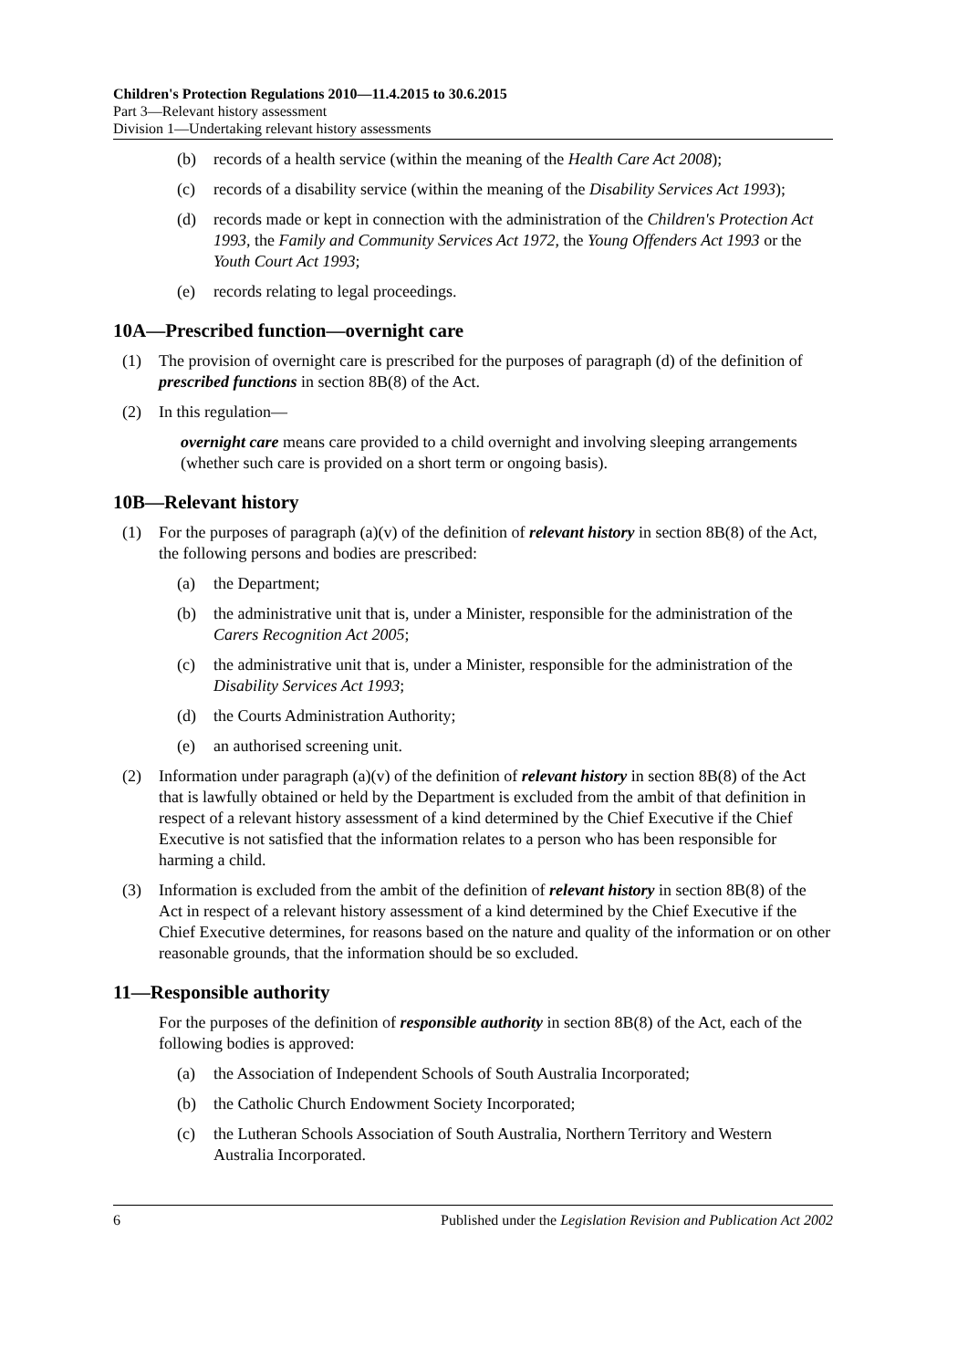Children's Protection Regulations 2010—11.4.2015 to 30.6.2015
Part 3—Relevant history assessment
Division 1—Undertaking relevant history assessments
(b) records of a health service (within the meaning of the Health Care Act 2008);
(c) records of a disability service (within the meaning of the Disability Services Act 1993);
(d) records made or kept in connection with the administration of the Children's Protection Act 1993, the Family and Community Services Act 1972, the Young Offenders Act 1993 or the Youth Court Act 1993;
(e) records relating to legal proceedings.
10A—Prescribed function—overnight care
(1) The provision of overnight care is prescribed for the purposes of paragraph (d) of the definition of prescribed functions in section 8B(8) of the Act.
(2) In this regulation—
overnight care means care provided to a child overnight and involving sleeping arrangements (whether such care is provided on a short term or ongoing basis).
10B—Relevant history
(1) For the purposes of paragraph (a)(v) of the definition of relevant history in section 8B(8) of the Act, the following persons and bodies are prescribed:
(a) the Department;
(b) the administrative unit that is, under a Minister, responsible for the administration of the Carers Recognition Act 2005;
(c) the administrative unit that is, under a Minister, responsible for the administration of the Disability Services Act 1993;
(d) the Courts Administration Authority;
(e) an authorised screening unit.
(2) Information under paragraph (a)(v) of the definition of relevant history in section 8B(8) of the Act that is lawfully obtained or held by the Department is excluded from the ambit of that definition in respect of a relevant history assessment of a kind determined by the Chief Executive if the Chief Executive is not satisfied that the information relates to a person who has been responsible for harming a child.
(3) Information is excluded from the ambit of the definition of relevant history in section 8B(8) of the Act in respect of a relevant history assessment of a kind determined by the Chief Executive if the Chief Executive determines, for reasons based on the nature and quality of the information or on other reasonable grounds, that the information should be so excluded.
11—Responsible authority
For the purposes of the definition of responsible authority in section 8B(8) of the Act, each of the following bodies is approved:
(a) the Association of Independent Schools of South Australia Incorporated;
(b) the Catholic Church Endowment Society Incorporated;
(c) the Lutheran Schools Association of South Australia, Northern Territory and Western Australia Incorporated.
6 Published under the Legislation Revision and Publication Act 2002